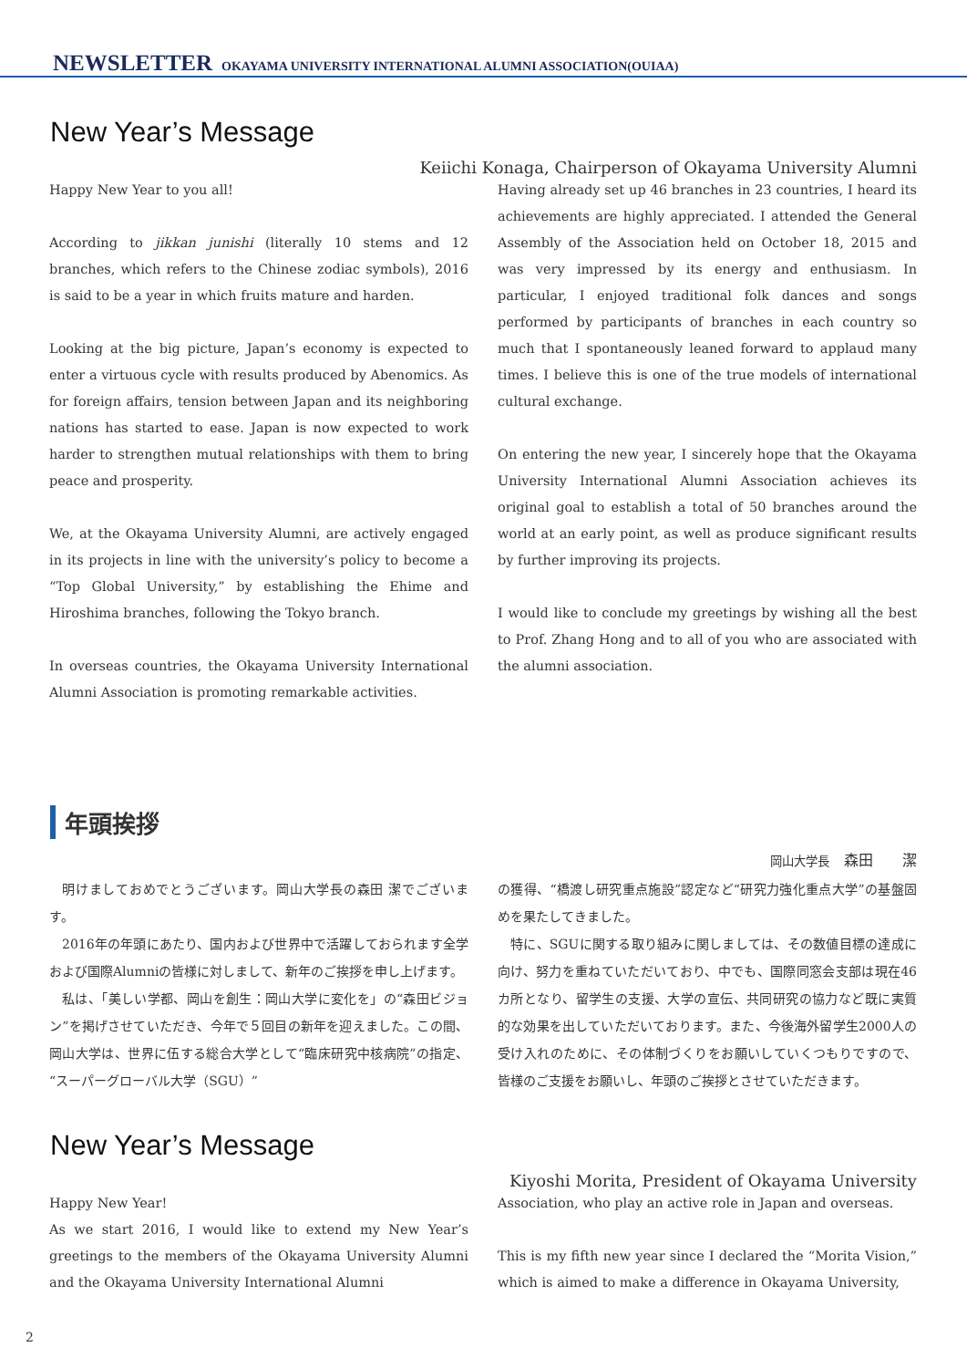NEWSLETTER OKAYAMA UNIVERSITY INTERNATIONAL ALUMNI ASSOCIATION(OUIAA)
New Year’s Message
Keiichi Konaga, Chairperson of Okayama University Alumni
Happy New Year to you all!
According to jikkan junishi (literally 10 stems and 12 branches, which refers to the Chinese zodiac symbols), 2016 is said to be a year in which fruits mature and harden.
Looking at the big picture, Japan’s economy is expected to enter a virtuous cycle with results produced by Abenomics. As for foreign affairs, tension between Japan and its neighboring nations has started to ease. Japan is now expected to work harder to strengthen mutual relationships with them to bring peace and prosperity.
We, at the Okayama University Alumni, are actively engaged in its projects in line with the university’s policy to become a “Top Global University,” by establishing the Ehime and Hiroshima branches, following the Tokyo branch.
In overseas countries, the Okayama University International Alumni Association is promoting remarkable activities.
Having already set up 46 branches in 23 countries, I heard its achievements are highly appreciated. I attended the General Assembly of the Association held on October 18, 2015 and was very impressed by its energy and enthusiasm. In particular, I enjoyed traditional folk dances and songs performed by participants of branches in each country so much that I spontaneously leaned forward to applaud many times. I believe this is one of the true models of international cultural exchange.
On entering the new year, I sincerely hope that the Okayama University International Alumni Association achieves its original goal to establish a total of 50 branches around the world at an early point, as well as produce significant results by further improving its projects.
I would like to conclude my greetings by wishing all the best to Prof. Zhang Hong and to all of you who are associated with the alumni association.
年頭挨拶
岡山大学長　森田　　潔
明けましておめでとうございます。岡山大学長の森田 潔でございます。
2016年の年頭にあたり、国内および世界中で活躍しておられます全学および国際Alumniの皆様に対しまして、新年のご挨拶を申し上げます。
私は、「美しい学都、岡山を創生：岡山大学に変化を」の“森田ビジョン”を掲げさせていただき、今年で５回目の新年を迎えました。この間、岡山大学は、世界に伍する総合大学として“臨床研究中核病院”の指定、“スーパーグローバル大学（SGU）”
の獲得、“橋渡し研究重点施設”認定など“研究力強化重点大学”の基盤固めを果たしてきました。
特に、SGUに関する取り組みに関しましては、その数値目標の達成に向け、努力を重ねていただいており、中でも、国際同窓会支部は現在46カ所となり、留学生の支援、大学の宣伝、共同研究の協力など既に実質的な効果を出していただいております。また、今後海外留学生2000人の受け入れのために、その体制づくりをお願いしていくつもりですので、皆様のご支援をお願いし、年頭のご挨拶とさせていただきます。
New Year’s Message
Kiyoshi Morita, President of Okayama University
Happy New Year!
As we start 2016, I would like to extend my New Year’s greetings to the members of the Okayama University Alumni and the Okayama University International Alumni
Association, who play an active role in Japan and overseas.
This is my fifth new year since I declared the “Morita Vision,” which is aimed to make a difference in Okayama University,
2